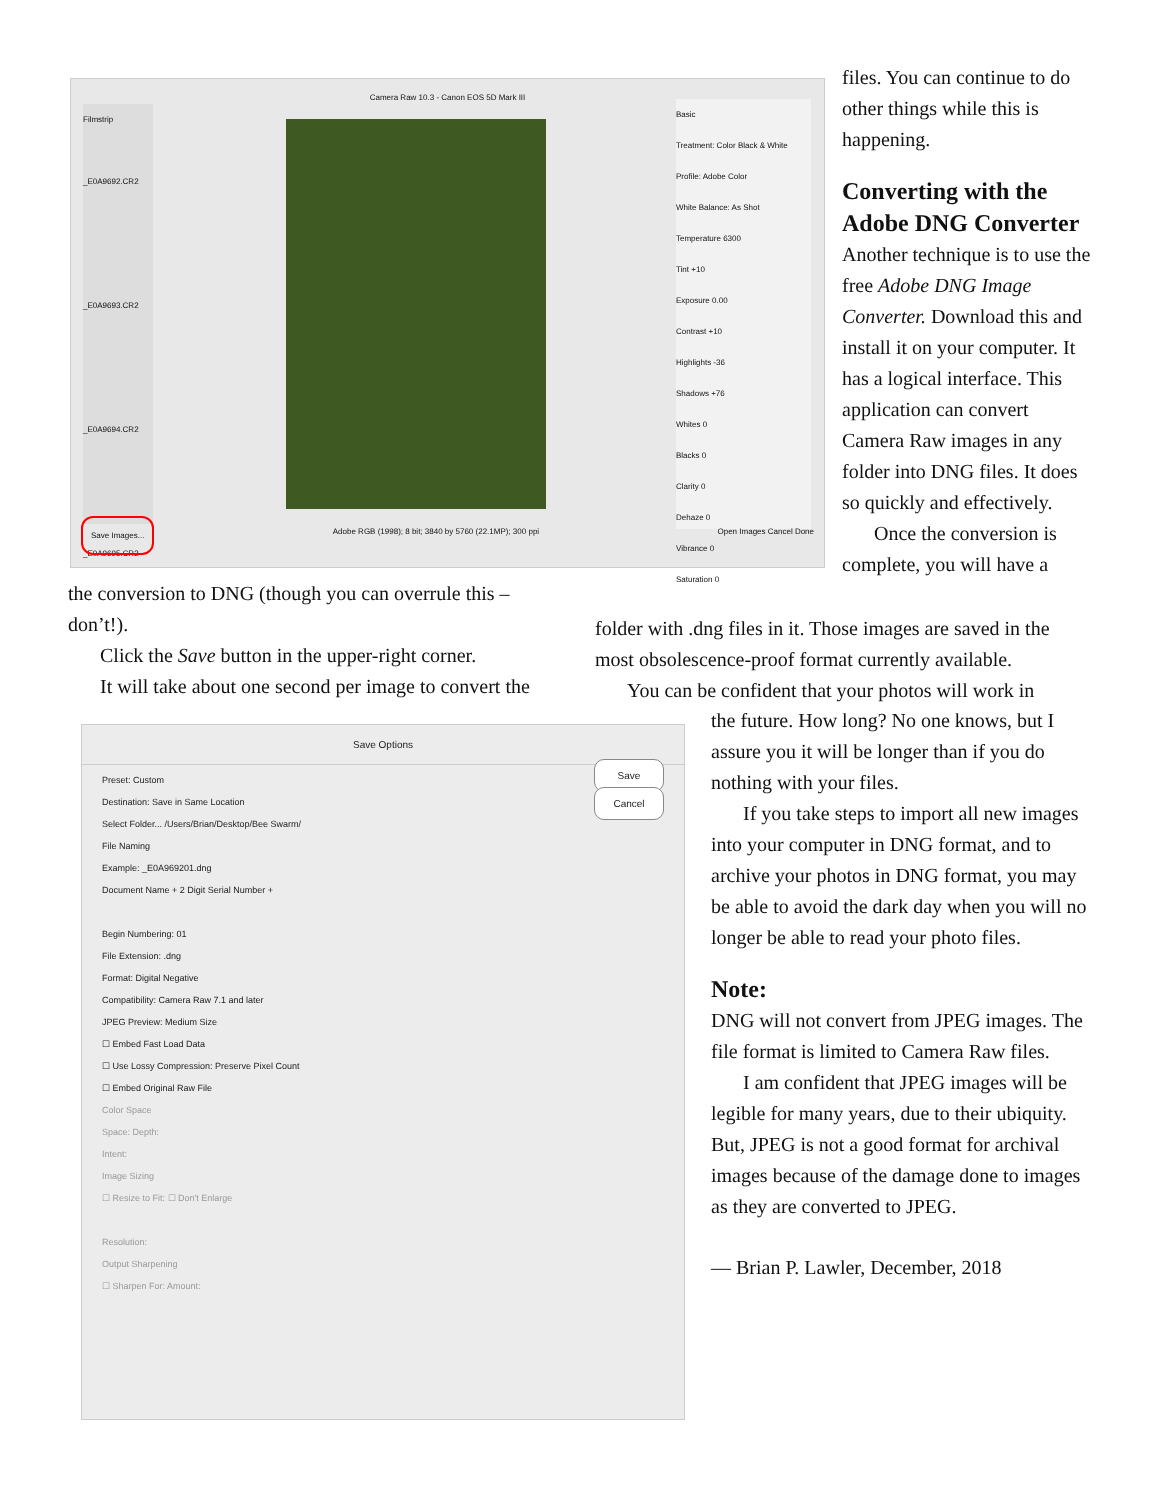Camera Raw 10.3 - Canon EOS 5D Mark III
Filmstrip
_E0A9692.CR2
_E0A9693.CR2
_E0A9694.CR2
_E0A9695.CR2
Basic
Treatment: Color Black & White
Profile: Adobe Color
White Balance: As Shot
Temperature 6300
Tint +10
Exposure 0.00
Contrast +10
Highlights -36
Shadows +76
Whites 0
Blacks 0
Clarity 0
Dehaze 0
Vibrance 0
Saturation 0
Save Images... Adobe RGB (1998); 8 bit; 3840 by 5760 (22.1MP); 300 ppi Open Images Cancel Done
files. You can continue to do other things while this is happening.
Converting with the Adobe DNG Converter
Another technique is to use the free Adobe DNG Image Converter. Download this and install it on your computer. It has a logical interface. This application can convert Camera Raw images in any folder into DNG files. It does so quickly and effectively.
Once the conversion is complete, you will have a
the conversion to DNG (though you can overrule this – don’t!).
Click the Save button in the upper-right corner.
It will take about one second per image to convert the
folder with .dng files in it. Those images are saved in the most obsolescence-proof format currently available.
You can be confident that your photos will work in
the future. How long? No one knows, but I assure you it will be longer than if you do nothing with your files.
If you take steps to import all new images into your computer in DNG format, and to archive your photos in DNG format, you may be able to avoid the dark day when you will no longer be able to read your photo files.
Note:
DNG will not convert from JPEG images. The file format is limited to Camera Raw files.
I am confident that JPEG images will be legible for many years, due to their ubiquity. But, JPEG is not a good format for archival images because of the damage done to images as they are converted to JPEG.
— Brian P. Lawler, December, 2018
Save Options
Save
Cancel
Preset: Custom
Destination: Save in Same Location
Select Folder... /Users/Brian/Desktop/Bee Swarm/
File Naming
Example: _E0A969201.dng
Document Name + 2 Digit Serial Number +
Begin Numbering: 01
File Extension: .dng
Format: Digital Negative
Compatibility: Camera Raw 7.1 and later
JPEG Preview: Medium Size
☐ Embed Fast Load Data
☐ Use Lossy Compression: Preserve Pixel Count
☐ Embed Original Raw File
Color Space
Space: Depth:
Intent:
Image Sizing
☐ Resize to Fit: ☐ Don't Enlarge
Resolution:
Output Sharpening
☐ Sharpen For: Amount: